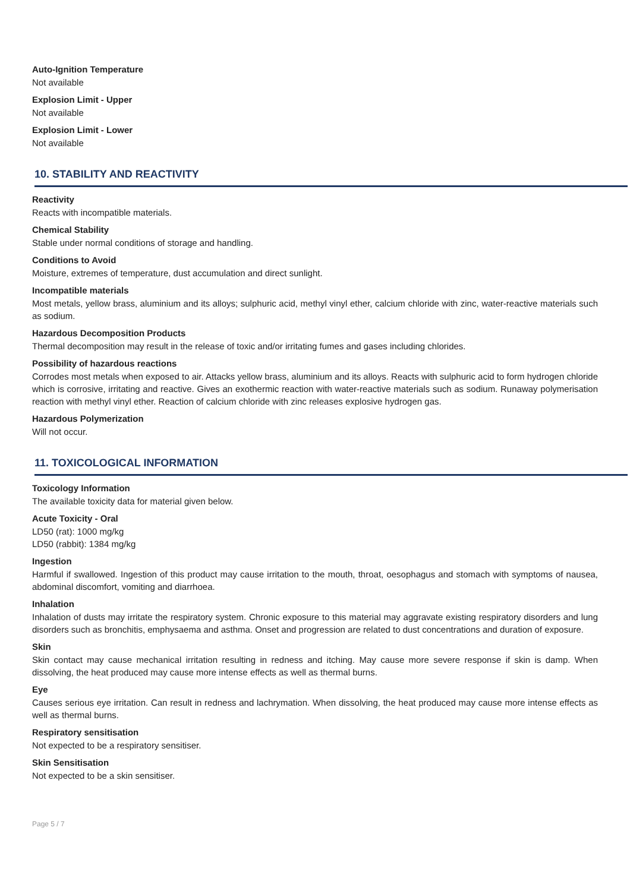Auto-Ignition Temperature
Not available
Explosion Limit - Upper
Not available
Explosion Limit - Lower
Not available
10. STABILITY AND REACTIVITY
Reactivity
Reacts with incompatible materials.
Chemical Stability
Stable under normal conditions of storage and handling.
Conditions to Avoid
Moisture, extremes of temperature, dust accumulation and direct sunlight.
Incompatible materials
Most metals, yellow brass, aluminium and its alloys; sulphuric acid, methyl vinyl ether, calcium chloride with zinc, water-reactive materials such as sodium.
Hazardous Decomposition Products
Thermal decomposition may result in the release of toxic and/or irritating fumes and gases including chlorides.
Possibility of hazardous reactions
Corrodes most metals when exposed to air. Attacks yellow brass, aluminium and its alloys. Reacts with sulphuric acid to form hydrogen chloride which is corrosive, irritating and reactive. Gives an exothermic reaction with water-reactive materials such as sodium. Runaway polymerisation reaction with methyl vinyl ether. Reaction of calcium chloride with zinc releases explosive hydrogen gas.
Hazardous Polymerization
Will not occur.
11. TOXICOLOGICAL INFORMATION
Toxicology Information
The available toxicity data for material given below.
Acute Toxicity - Oral
LD50 (rat): 1000 mg/kg
LD50 (rabbit): 1384 mg/kg
Ingestion
Harmful if swallowed. Ingestion of this product may cause irritation to the mouth, throat, oesophagus and stomach with symptoms of nausea, abdominal discomfort, vomiting and diarrhoea.
Inhalation
Inhalation of dusts may irritate the respiratory system. Chronic exposure to this material may aggravate existing respiratory disorders and lung disorders such as bronchitis, emphysaema and asthma. Onset and progression are related to dust concentrations and duration of exposure.
Skin
Skin contact may cause mechanical irritation resulting in redness and itching. May cause more severe response if skin is damp. When dissolving, the heat produced may cause more intense effects as well as thermal burns.
Eye
Causes serious eye irritation. Can result in redness and lachrymation. When dissolving, the heat produced may cause more intense effects as well as thermal burns.
Respiratory sensitisation
Not expected to be a respiratory sensitiser.
Skin Sensitisation
Not expected to be a skin sensitiser.
Page 5 / 7